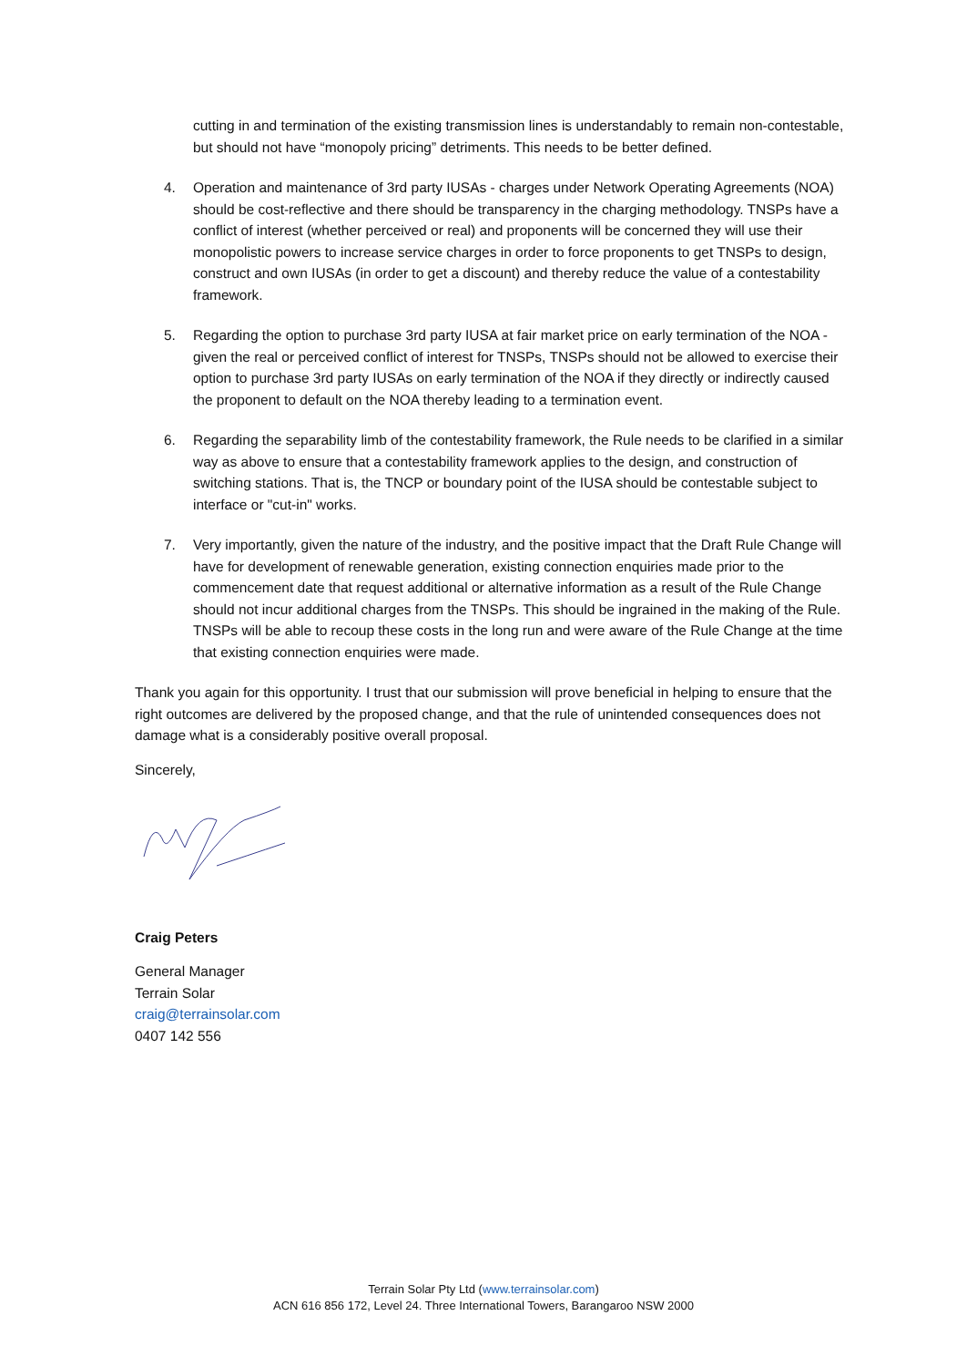cutting in and termination of the existing transmission lines is understandably to remain non-contestable, but should not have “monopoly pricing” detriments. This needs to be better defined.
4. Operation and maintenance of 3rd party IUSAs - charges under Network Operating Agreements (NOA) should be cost-reflective and there should be transparency in the charging methodology. TNSPs have a conflict of interest (whether perceived or real) and proponents will be concerned they will use their monopolistic powers to increase service charges in order to force proponents to get TNSPs to design, construct and own IUSAs (in order to get a discount) and thereby reduce the value of a contestability framework.
5. Regarding the option to purchase 3rd party IUSA at fair market price on early termination of the NOA - given the real or perceived conflict of interest for TNSPs, TNSPs should not be allowed to exercise their option to purchase 3rd party IUSAs on early termination of the NOA if they directly or indirectly caused the proponent to default on the NOA thereby leading to a termination event.
6. Regarding the separability limb of the contestability framework, the Rule needs to be clarified in a similar way as above to ensure that a contestability framework applies to the design, and construction of switching stations. That is, the TNCP or boundary point of the IUSA should be contestable subject to interface or "cut-in" works.
7. Very importantly, given the nature of the industry, and the positive impact that the Draft Rule Change will have for development of renewable generation, existing connection enquiries made prior to the commencement date that request additional or alternative information as a result of the Rule Change should not incur additional charges from the TNSPs. This should be ingrained in the making of the Rule. TNSPs will be able to recoup these costs in the long run and were aware of the Rule Change at the time that existing connection enquiries were made.
Thank you again for this opportunity. I trust that our submission will prove beneficial in helping to ensure that the right outcomes are delivered by the proposed change, and that the rule of unintended consequences does not damage what is a considerably positive overall proposal.
Sincerely,
Craig Peters
General Manager
Terrain Solar
craig@terrainsolar.com
0407 142 556
Terrain Solar Pty Ltd (www.terrainsolar.com)
ACN 616 856 172, Level 24. Three International Towers, Barangaroo NSW 2000